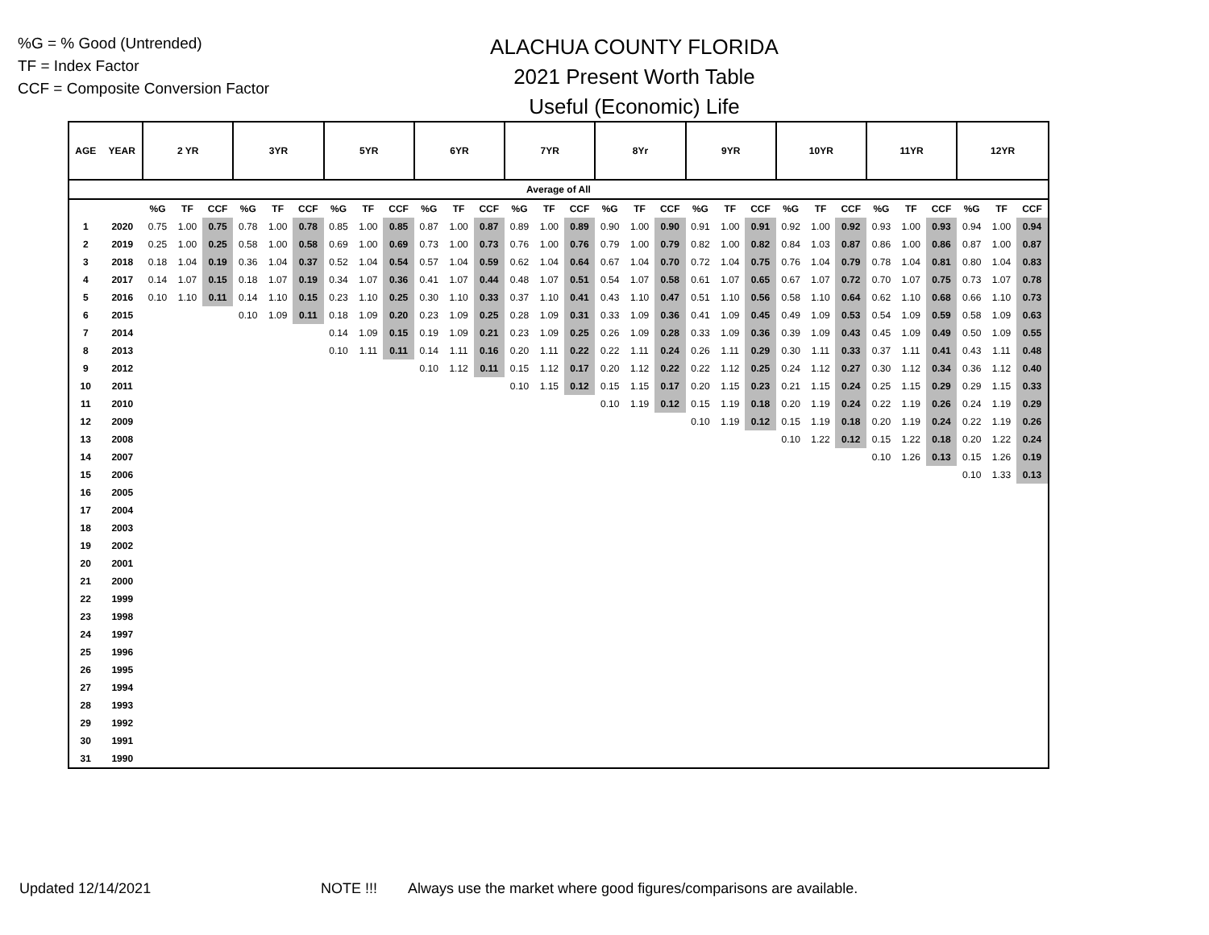%G = % Good (Untrended)
TF = Index Factor
CCF = Composite Conversion Factor
ALACHUA COUNTY FLORIDA
2021 Present Worth Table
Useful (Economic) Life
| AGE | YEAR | 2 YR | | | 3YR | | | 5YR | | | 6YR | | | 7YR | | | 8Yr | | | 9YR | | | 10YR | | | 11YR | | | 12YR | | |
| --- | --- | --- | --- | --- | --- | --- | --- | --- | --- | --- | --- | --- | --- | --- | --- | --- | --- | --- | --- | --- | --- | --- | --- | --- | --- | --- | --- | --- | --- | --- | --- |
| Average of All | | | | | | | | | | | | | | | | | | | | | | | | | | | | | | | |
| | | %G | TF | CCF | %G | TF | CCF | %G | TF | CCF | %G | TF | CCF | %G | TF | CCF | %G | TF | CCF | %G | TF | CCF | %G | TF | CCF | %G | TF | CCF | %G | TF | CCF |
| 1 | 2020 | 0.75 | 1.00 | 0.75 | 0.78 | 1.00 | 0.78 | 0.85 | 1.00 | 0.85 | 0.87 | 1.00 | 0.87 | 0.89 | 1.00 | 0.89 | 0.90 | 1.00 | 0.90 | 0.91 | 1.00 | 0.91 | 0.92 | 1.00 | 0.92 | 0.93 | 1.00 | 0.93 | 0.94 | 1.00 | 0.94 |
| 2 | 2019 | 0.25 | 1.00 | 0.25 | 0.58 | 1.00 | 0.58 | 0.69 | 1.00 | 0.69 | 0.73 | 1.00 | 0.73 | 0.76 | 1.00 | 0.76 | 0.79 | 1.00 | 0.79 | 0.82 | 1.00 | 0.82 | 0.84 | 1.03 | 0.87 | 0.86 | 1.00 | 0.86 | 0.87 | 1.00 | 0.87 |
| 3 | 2018 | 0.18 | 1.04 | 0.19 | 0.36 | 1.04 | 0.37 | 0.52 | 1.04 | 0.54 | 0.57 | 1.04 | 0.59 | 0.62 | 1.04 | 0.64 | 0.67 | 1.04 | 0.70 | 0.72 | 1.04 | 0.75 | 0.76 | 1.04 | 0.79 | 0.78 | 1.04 | 0.81 | 0.80 | 1.04 | 0.83 |
| 4 | 2017 | 0.14 | 1.07 | 0.15 | 0.18 | 1.07 | 0.19 | 0.34 | 1.07 | 0.36 | 0.41 | 1.07 | 0.44 | 0.48 | 1.07 | 0.51 | 0.54 | 1.07 | 0.58 | 0.61 | 1.07 | 0.65 | 0.67 | 1.07 | 0.72 | 0.70 | 1.07 | 0.75 | 0.73 | 1.07 | 0.78 |
| 5 | 2016 | 0.10 | 1.10 | 0.11 | 0.14 | 1.10 | 0.15 | 0.23 | 1.10 | 0.25 | 0.30 | 1.10 | 0.33 | 0.37 | 1.10 | 0.41 | 0.43 | 1.10 | 0.47 | 0.51 | 1.10 | 0.56 | 0.58 | 1.10 | 0.64 | 0.62 | 1.10 | 0.68 | 0.66 | 1.10 | 0.73 |
| 6 | 2015 | | | | 0.10 | 1.09 | 0.11 | 0.18 | 1.09 | 0.20 | 0.23 | 1.09 | 0.25 | 0.28 | 1.09 | 0.31 | 0.33 | 1.09 | 0.36 | 0.41 | 1.09 | 0.45 | 0.49 | 1.09 | 0.53 | 0.54 | 1.09 | 0.59 | 0.58 | 1.09 | 0.63 |
| 7 | 2014 | | | | | | | 0.14 | 1.09 | 0.15 | 0.19 | 1.09 | 0.21 | 0.23 | 1.09 | 0.25 | 0.26 | 1.09 | 0.28 | 0.33 | 1.09 | 0.36 | 0.39 | 1.09 | 0.43 | 0.45 | 1.09 | 0.49 | 0.50 | 1.09 | 0.55 |
| 8 | 2013 | | | | | | | 0.10 | 1.11 | 0.11 | 0.14 | 1.11 | 0.16 | 0.20 | 1.11 | 0.22 | 0.22 | 1.11 | 0.24 | 0.26 | 1.11 | 0.29 | 0.30 | 1.11 | 0.33 | 0.37 | 1.11 | 0.41 | 0.43 | 1.11 | 0.48 |
| 9 | 2012 | | | | | | | | | | 0.10 | 1.12 | 0.11 | 0.15 | 1.12 | 0.17 | 0.20 | 1.12 | 0.22 | 0.22 | 1.12 | 0.25 | 0.24 | 1.12 | 0.27 | 0.30 | 1.12 | 0.34 | 0.36 | 1.12 | 0.40 |
| 10 | 2011 | | | | | | | | | | | | | 0.10 | 1.15 | 0.12 | 0.15 | 1.15 | 0.17 | 0.20 | 1.15 | 0.23 | 0.21 | 1.15 | 0.24 | 0.25 | 1.15 | 0.29 | 0.29 | 1.15 | 0.33 |
| 11 | 2010 | | | | | | | | | | | | | | | | 0.10 | 1.19 | 0.12 | 0.15 | 1.19 | 0.18 | 0.20 | 1.19 | 0.24 | 0.22 | 1.19 | 0.26 | 0.24 | 1.19 | 0.29 |
| 12 | 2009 | | | | | | | | | | | | | | | | | | | 0.10 | 1.19 | 0.12 | 0.15 | 1.19 | 0.18 | 0.20 | 1.19 | 0.24 | 0.22 | 1.19 | 0.26 |
| 13 | 2008 | | | | | | | | | | | | | | | | | | | | | | 0.10 | 1.22 | 0.12 | 0.15 | 1.22 | 0.18 | 0.20 | 1.22 | 0.24 |
| 14 | 2007 | | | | | | | | | | | | | | | | | | | | | | | | | 0.10 | 1.26 | 0.13 | 0.15 | 1.26 | 0.19 |
| 15 | 2006 | | | | | | | | | | | | | | | | | | | | | | | | | | | | 0.10 | 1.33 | 0.13 |
| 16 | 2005 | | | | | | | | | | | | | | | | | | | | | | | | | | | | | | |
| 17 | 2004 | | | | | | | | | | | | | | | | | | | | | | | | | | | | | | |
| 18 | 2003 | | | | | | | | | | | | | | | | | | | | | | | | | | | | | | |
| 19 | 2002 | | | | | | | | | | | | | | | | | | | | | | | | | | | | | | |
| 20 | 2001 | | | | | | | | | | | | | | | | | | | | | | | | | | | | | | |
| 21 | 2000 | | | | | | | | | | | | | | | | | | | | | | | | | | | | | | |
| 22 | 1999 | | | | | | | | | | | | | | | | | | | | | | | | | | | | | | |
| 23 | 1998 | | | | | | | | | | | | | | | | | | | | | | | | | | | | | | |
| 24 | 1997 | | | | | | | | | | | | | | | | | | | | | | | | | | | | | | |
| 25 | 1996 | | | | | | | | | | | | | | | | | | | | | | | | | | | | | | |
| 26 | 1995 | | | | | | | | | | | | | | | | | | | | | | | | | | | | | | |
| 27 | 1994 | | | | | | | | | | | | | | | | | | | | | | | | | | | | | | |
| 28 | 1993 | | | | | | | | | | | | | | | | | | | | | | | | | | | | | | |
| 29 | 1992 | | | | | | | | | | | | | | | | | | | | | | | | | | | | | | |
| 30 | 1991 | | | | | | | | | | | | | | | | | | | | | | | | | | | | | | |
| 31 | 1990 | | | | | | | | | | | | | | | | | | | | | | | | | | | | | | |
Updated 12/14/2021 NOTE !!! Always use the market where good figures/comparisons are available.